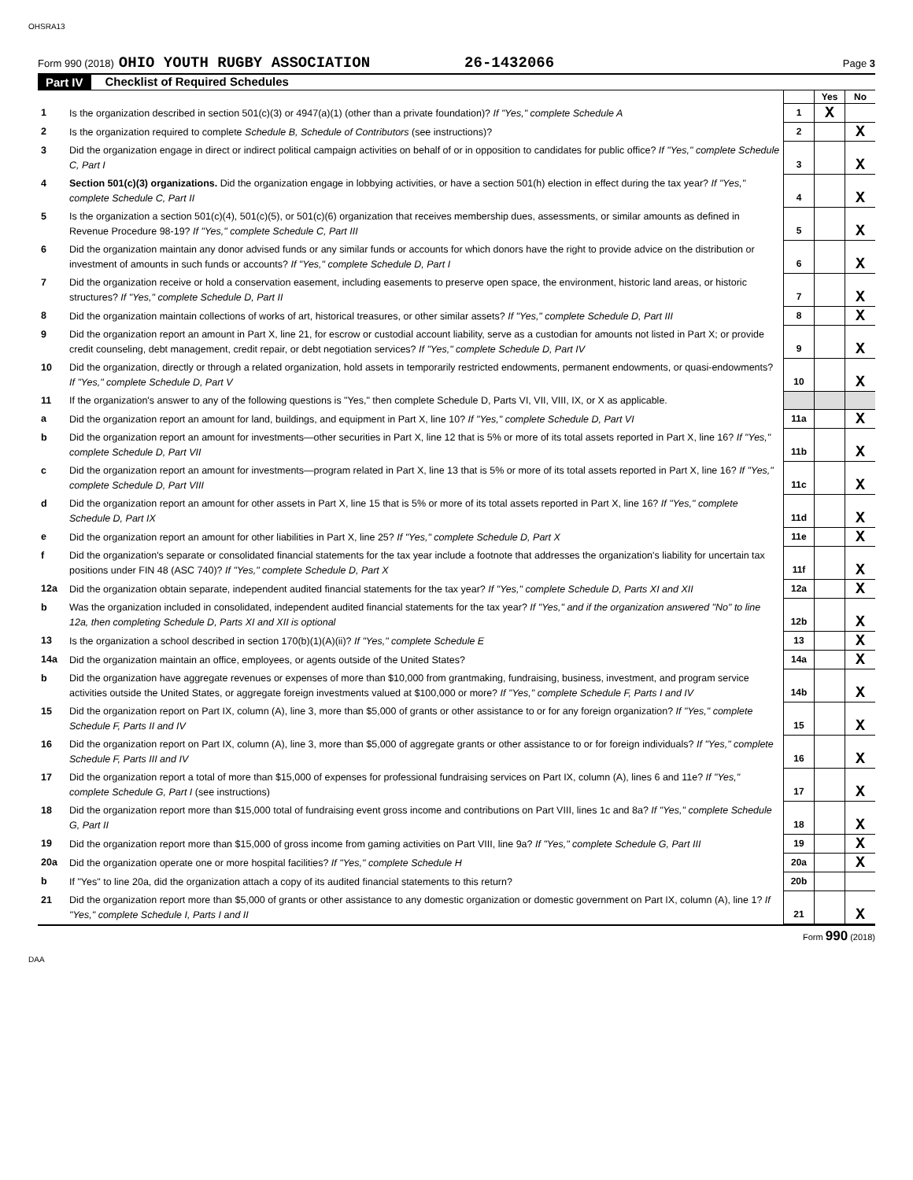OHSRA13
Form 990 (2018) OHIO YOUTH RUGBY ASSOCIATION 26-1432066 Page 3
Part IV Checklist of Required Schedules
| | | | Yes | No |
| 1 | Is the organization described in section 501(c)(3) or 4947(a)(1) (other than a private foundation)? If "Yes," complete Schedule A | 1 | X | |
| 2 | Is the organization required to complete Schedule B, Schedule of Contributors (see instructions)? | 2 | | X |
| 3 | Did the organization engage in direct or indirect political campaign activities on behalf of or in opposition to candidates for public office? If "Yes," complete Schedule C, Part I | 3 | | X |
| 4 | Section 501(c)(3) organizations. Did the organization engage in lobbying activities, or have a section 501(h) election in effect during the tax year? If "Yes," complete Schedule C, Part II | 4 | | X |
| 5 | Is the organization a section 501(c)(4), 501(c)(5), or 501(c)(6) organization that receives membership dues, assessments, or similar amounts as defined in Revenue Procedure 98-19? If "Yes," complete Schedule C, Part III | 5 | | X |
| 6 | Did the organization maintain any donor advised funds or any similar funds or accounts for which donors have the right to provide advice on the distribution or investment of amounts in such funds or accounts? If "Yes," complete Schedule D, Part I | 6 | | X |
| 7 | Did the organization receive or hold a conservation easement, including easements to preserve open space, the environment, historic land areas, or historic structures? If "Yes," complete Schedule D, Part II | 7 | | X |
| 8 | Did the organization maintain collections of works of art, historical treasures, or other similar assets? If "Yes," complete Schedule D, Part III | 8 | | X |
| 9 | Did the organization report an amount in Part X, line 21, for escrow or custodial account liability, serve as a custodian for amounts not listed in Part X; or provide credit counseling, debt management, credit repair, or debt negotiation services? If "Yes," complete Schedule D, Part IV | 9 | | X |
| 10 | Did the organization, directly or through a related organization, hold assets in temporarily restricted endowments, permanent endowments, or quasi-endowments? If "Yes," complete Schedule D, Part V | 10 | | X |
| 11 | If the organization's answer to any of the following questions is "Yes," then complete Schedule D, Parts VI, VII, VIII, IX, or X as applicable. | | | |
| a | Did the organization report an amount for land, buildings, and equipment in Part X, line 10? If "Yes," complete Schedule D, Part VI | 11a | | X |
| b | Did the organization report an amount for investments—other securities in Part X, line 12 that is 5% or more of its total assets reported in Part X, line 16? If "Yes," complete Schedule D, Part VII | 11b | | X |
| c | Did the organization report an amount for investments—program related in Part X, line 13 that is 5% or more of its total assets reported in Part X, line 16? If "Yes," complete Schedule D, Part VIII | 11c | | X |
| d | Did the organization report an amount for other assets in Part X, line 15 that is 5% or more of its total assets reported in Part X, line 16? If "Yes," complete Schedule D, Part IX | 11d | | X |
| e | Did the organization report an amount for other liabilities in Part X, line 25? If "Yes," complete Schedule D, Part X | 11e | | X |
| f | Did the organization's separate or consolidated financial statements for the tax year include a footnote that addresses the organization's liability for uncertain tax positions under FIN 48 (ASC 740)? If "Yes," complete Schedule D, Part X | 11f | | X |
| 12a | Did the organization obtain separate, independent audited financial statements for the tax year? If "Yes," complete Schedule D, Parts XI and XII | 12a | | X |
| b | Was the organization included in consolidated, independent audited financial statements for the tax year? If "Yes," and if the organization answered "No" to line 12a, then completing Schedule D, Parts XI and XII is optional | 12b | | X |
| 13 | Is the organization a school described in section 170(b)(1)(A)(ii)? If "Yes," complete Schedule E | 13 | | X |
| 14a | Did the organization maintain an office, employees, or agents outside of the United States? | 14a | | X |
| b | Did the organization have aggregate revenues or expenses of more than $10,000 from grantmaking, fundraising, business, investment, and program service activities outside the United States, or aggregate foreign investments valued at $100,000 or more? If "Yes," complete Schedule F, Parts I and IV | 14b | | X |
| 15 | Did the organization report on Part IX, column (A), line 3, more than $5,000 of grants or other assistance to or for any foreign organization? If "Yes," complete Schedule F, Parts II and IV | 15 | | X |
| 16 | Did the organization report on Part IX, column (A), line 3, more than $5,000 of aggregate grants or other assistance to or for foreign individuals? If "Yes," complete Schedule F, Parts III and IV | 16 | | X |
| 17 | Did the organization report a total of more than $15,000 of expenses for professional fundraising services on Part IX, column (A), lines 6 and 11e? If "Yes," complete Schedule G, Part I (see instructions) | 17 | | X |
| 18 | Did the organization report more than $15,000 total of fundraising event gross income and contributions on Part VIII, lines 1c and 8a? If "Yes," complete Schedule G, Part II | 18 | | X |
| 19 | Did the organization report more than $15,000 of gross income from gaming activities on Part VIII, line 9a? If "Yes," complete Schedule G, Part III | 19 | | X |
| 20a | Did the organization operate one or more hospital facilities? If "Yes," complete Schedule H | 20a | | X |
| b | If "Yes" to line 20a, did the organization attach a copy of its audited financial statements to this return? | 20b | | |
| 21 | Did the organization report more than $5,000 of grants or other assistance to any domestic organization or domestic government on Part IX, column (A), line 1? If "Yes," complete Schedule I, Parts I and II | 21 | | X |
Form 990 (2018)
DAA